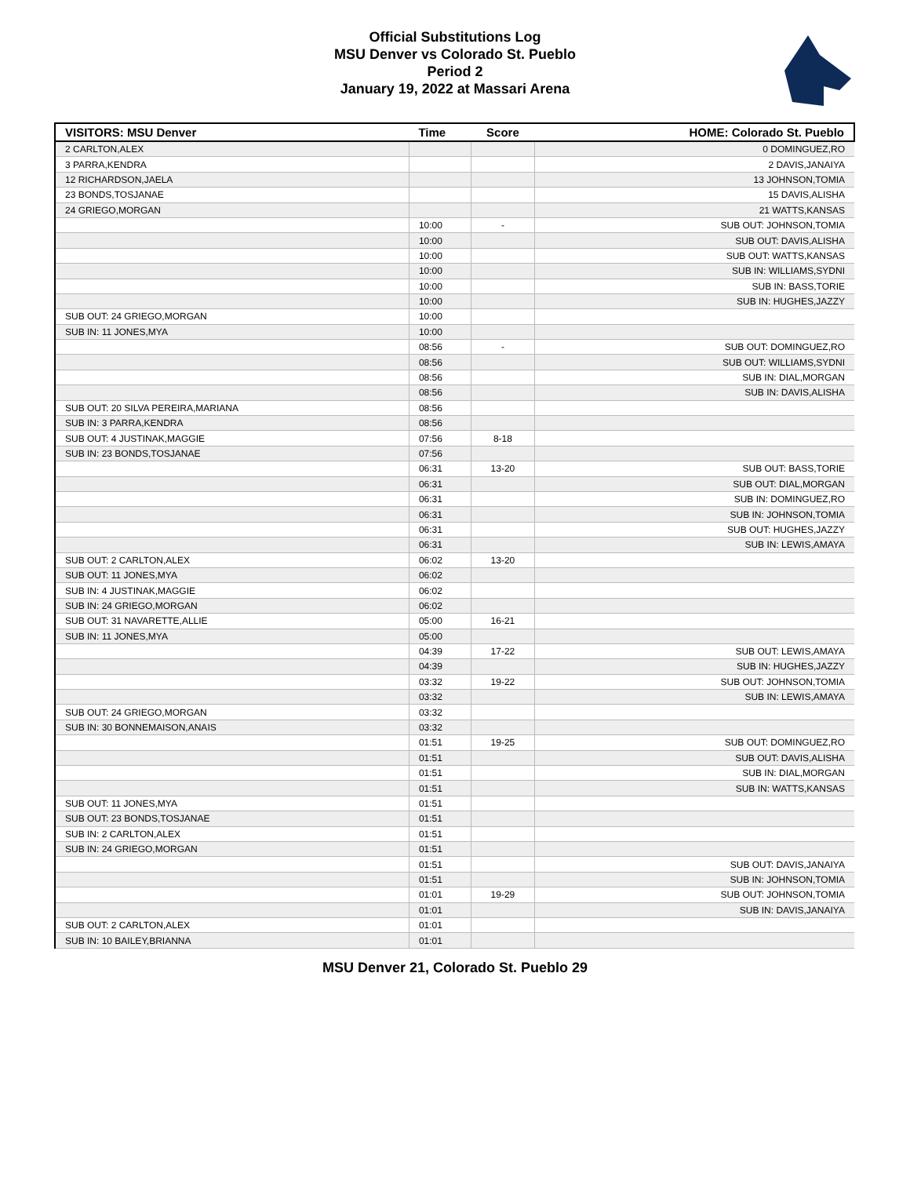Official Substitutions Log
MSU Denver vs Colorado St. Pueblo
Period 2
January 19, 2022 at Massari Arena
| VISITORS: MSU Denver | Time | Score | HOME: Colorado St. Pueblo |
| --- | --- | --- | --- |
| 2 CARLTON,ALEX | | | 0 DOMINGUEZ,RO |
| 3 PARRA,KENDRA | | | 2 DAVIS,JANAIYA |
| 12 RICHARDSON,JAELA | | | 13 JOHNSON,TOMIA |
| 23 BONDS,TOSJANAE | | | 15 DAVIS,ALISHA |
| 24 GRIEGO,MORGAN | | | 21 WATTS,KANSAS |
| | 10:00 | - | SUB OUT: JOHNSON,TOMIA |
| | 10:00 | | SUB OUT: DAVIS,ALISHA |
| | 10:00 | | SUB OUT: WATTS,KANSAS |
| | 10:00 | | SUB IN: WILLIAMS,SYDNI |
| | 10:00 | | SUB IN: BASS,TORIE |
| | 10:00 | | SUB IN: HUGHES,JAZZY |
| SUB OUT: 24 GRIEGO,MORGAN | 10:00 | | |
| SUB IN: 11 JONES,MYA | 10:00 | | |
| | 08:56 | - | SUB OUT: DOMINGUEZ,RO |
| | 08:56 | | SUB OUT: WILLIAMS,SYDNI |
| | 08:56 | | SUB IN: DIAL,MORGAN |
| | 08:56 | | SUB IN: DAVIS,ALISHA |
| SUB OUT: 20 SILVA PEREIRA,MARIANA | 08:56 | | |
| SUB IN: 3 PARRA,KENDRA | 08:56 | | |
| SUB OUT: 4 JUSTINAK,MAGGIE | 07:56 | 8-18 | |
| SUB IN: 23 BONDS,TOSJANAE | 07:56 | | |
| | 06:31 | 13-20 | SUB OUT: BASS,TORIE |
| | 06:31 | | SUB OUT: DIAL,MORGAN |
| | 06:31 | | SUB IN: DOMINGUEZ,RO |
| | 06:31 | | SUB IN: JOHNSON,TOMIA |
| | 06:31 | | SUB OUT: HUGHES,JAZZY |
| | 06:31 | | SUB IN: LEWIS,AMAYA |
| SUB OUT: 2 CARLTON,ALEX | 06:02 | 13-20 | |
| SUB OUT: 11 JONES,MYA | 06:02 | | |
| SUB IN: 4 JUSTINAK,MAGGIE | 06:02 | | |
| SUB IN: 24 GRIEGO,MORGAN | 06:02 | | |
| SUB OUT: 31 NAVARETTE,ALLIE | 05:00 | 16-21 | |
| SUB IN: 11 JONES,MYA | 05:00 | | |
| | 04:39 | 17-22 | SUB OUT: LEWIS,AMAYA |
| | 04:39 | | SUB IN: HUGHES,JAZZY |
| | 03:32 | 19-22 | SUB OUT: JOHNSON,TOMIA |
| | 03:32 | | SUB IN: LEWIS,AMAYA |
| SUB OUT: 24 GRIEGO,MORGAN | 03:32 | | |
| SUB IN: 30 BONNEMAISON,ANAIS | 03:32 | | |
| | 01:51 | 19-25 | SUB OUT: DOMINGUEZ,RO |
| | 01:51 | | SUB OUT: DAVIS,ALISHA |
| | 01:51 | | SUB IN: DIAL,MORGAN |
| | 01:51 | | SUB IN: WATTS,KANSAS |
| SUB OUT: 11 JONES,MYA | 01:51 | | |
| SUB OUT: 23 BONDS,TOSJANAE | 01:51 | | |
| SUB IN: 2 CARLTON,ALEX | 01:51 | | |
| SUB IN: 24 GRIEGO,MORGAN | 01:51 | | |
| | 01:51 | | SUB OUT: DAVIS,JANAIYA |
| | 01:51 | | SUB IN: JOHNSON,TOMIA |
| | 01:01 | 19-29 | SUB OUT: JOHNSON,TOMIA |
| | 01:01 | | SUB IN: DAVIS,JANAIYA |
| SUB OUT: 2 CARLTON,ALEX | 01:01 | | |
| SUB IN: 10 BAILEY,BRIANNA | 01:01 | | |
MSU Denver 21, Colorado St. Pueblo 29